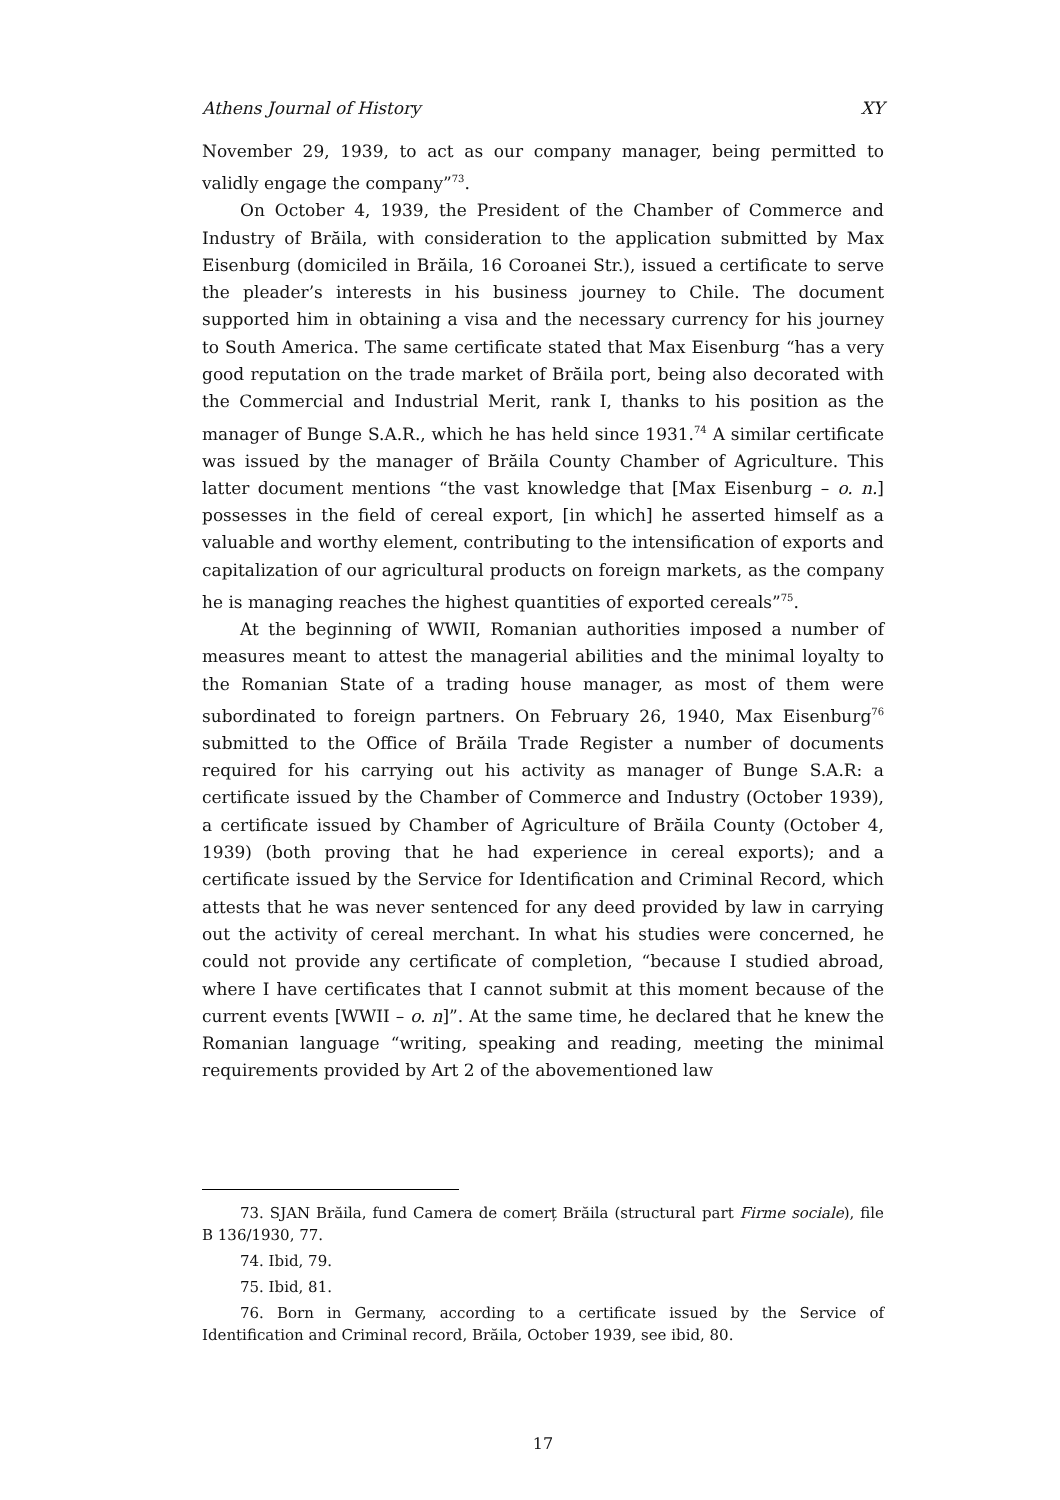Athens Journal of History XY
November 29, 1939, to act as our company manager, being permitted to validly engage the company”<sup>73</sup>.
On October 4, 1939, the President of the Chamber of Commerce and Industry of Brăila, with consideration to the application submitted by Max Eisenburg (domiciled in Brăila, 16 Coroanei Str.), issued a certificate to serve the pleader’s interests in his business journey to Chile. The document supported him in obtaining a visa and the necessary currency for his journey to South America. The same certificate stated that Max Eisenburg “has a very good reputation on the trade market of Brăila port, being also decorated with the Commercial and Industrial Merit, rank I, thanks to his position as the manager of Bunge S.A.R., which he has held since 1931.<sup>74</sup> A similar certificate was issued by the manager of Brăila County Chamber of Agriculture. This latter document mentions “the vast knowledge that [Max Eisenburg – o. n.] possesses in the field of cereal export, [in which] he asserted himself as a valuable and worthy element, contributing to the intensification of exports and capitalization of our agricultural products on foreign markets, as the company he is managing reaches the highest quantities of exported cereals”<sup>75</sup>.
At the beginning of WWII, Romanian authorities imposed a number of measures meant to attest the managerial abilities and the minimal loyalty to the Romanian State of a trading house manager, as most of them were subordinated to foreign partners. On February 26, 1940, Max Eisenburg<sup>76</sup> submitted to the Office of Brăila Trade Register a number of documents required for his carrying out his activity as manager of Bunge S.A.R: a certificate issued by the Chamber of Commerce and Industry (October 1939), a certificate issued by Chamber of Agriculture of Brăila County (October 4, 1939) (both proving that he had experience in cereal exports); and a certificate issued by the Service for Identification and Criminal Record, which attests that he was never sentenced for any deed provided by law in carrying out the activity of cereal merchant. In what his studies were concerned, he could not provide any certificate of completion, “because I studied abroad, where I have certificates that I cannot submit at this moment because of the current events [WWII – o. n]”. At the same time, he declared that he knew the Romanian language “writing, speaking and reading, meeting the minimal requirements provided by Art 2 of the abovementioned law
73. SJAN Brăila, fund Camera de comerț Brăila (structural part Firme sociale), file B 136/1930, 77.
74. Ibid, 79.
75. Ibid, 81.
76. Born in Germany, according to a certificate issued by the Service of Identification and Criminal record, Brăila, October 1939, see ibid, 80.
17